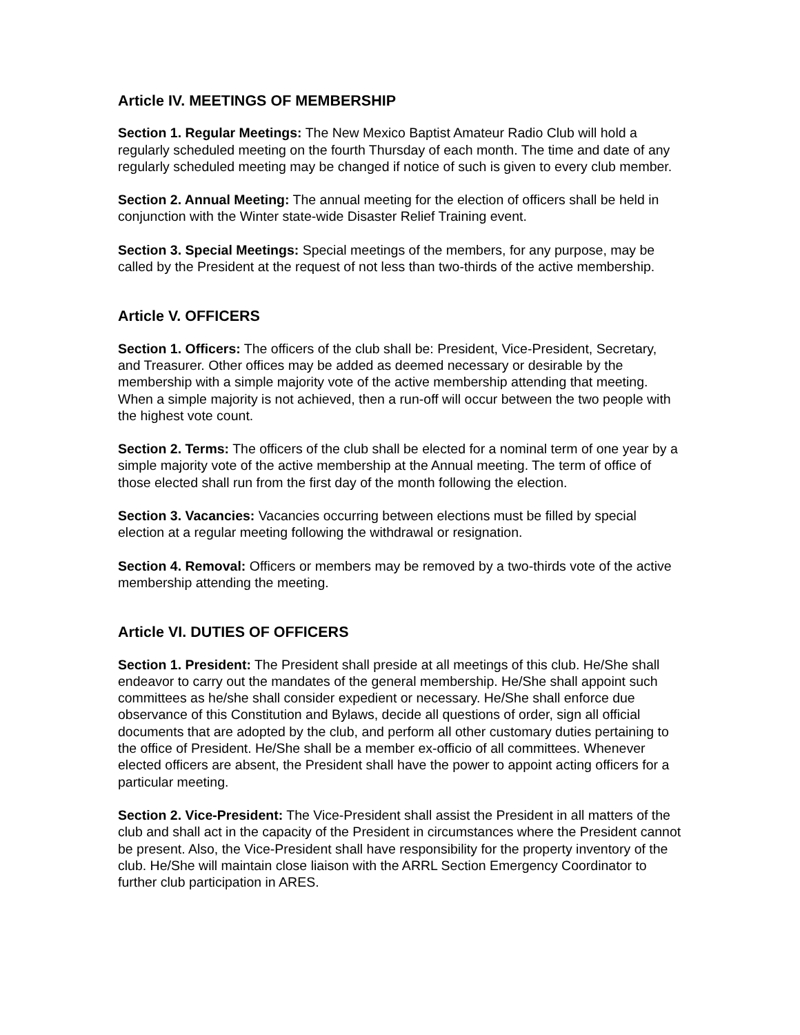Article IV. MEETINGS OF MEMBERSHIP
Section 1. Regular Meetings: The New Mexico Baptist Amateur Radio Club will hold a regularly scheduled meeting on the fourth Thursday of each month. The time and date of any regularly scheduled meeting may be changed if notice of such is given to every club member.
Section 2. Annual Meeting: The annual meeting for the election of officers shall be held in conjunction with the Winter state-wide Disaster Relief Training event.
Section 3. Special Meetings: Special meetings of the members, for any purpose, may be called by the President at the request of not less than two-thirds of the active membership.
Article V. OFFICERS
Section 1. Officers: The officers of the club shall be: President, Vice-President, Secretary, and Treasurer. Other offices may be added as deemed necessary or desirable by the membership with a simple majority vote of the active membership attending that meeting. When a simple majority is not achieved, then a run-off will occur between the two people with the highest vote count.
Section 2. Terms: The officers of the club shall be elected for a nominal term of one year by a simple majority vote of the active membership at the Annual meeting. The term of office of those elected shall run from the first day of the month following the election.
Section 3. Vacancies: Vacancies occurring between elections must be filled by special election at a regular meeting following the withdrawal or resignation.
Section 4. Removal: Officers or members may be removed by a two-thirds vote of the active membership attending the meeting.
Article VI. DUTIES OF OFFICERS
Section 1. President: The President shall preside at all meetings of this club. He/She shall endeavor to carry out the mandates of the general membership. He/She shall appoint such committees as he/she shall consider expedient or necessary. He/She shall enforce due observance of this Constitution and Bylaws, decide all questions of order, sign all official documents that are adopted by the club, and perform all other customary duties pertaining to the office of President. He/She shall be a member ex-officio of all committees. Whenever elected officers are absent, the President shall have the power to appoint acting officers for a particular meeting.
Section 2. Vice-President: The Vice-President shall assist the President in all matters of the club and shall act in the capacity of the President in circumstances where the President cannot be present. Also, the Vice-President shall have responsibility for the property inventory of the club. He/She will maintain close liaison with the ARRL Section Emergency Coordinator to further club participation in ARES.